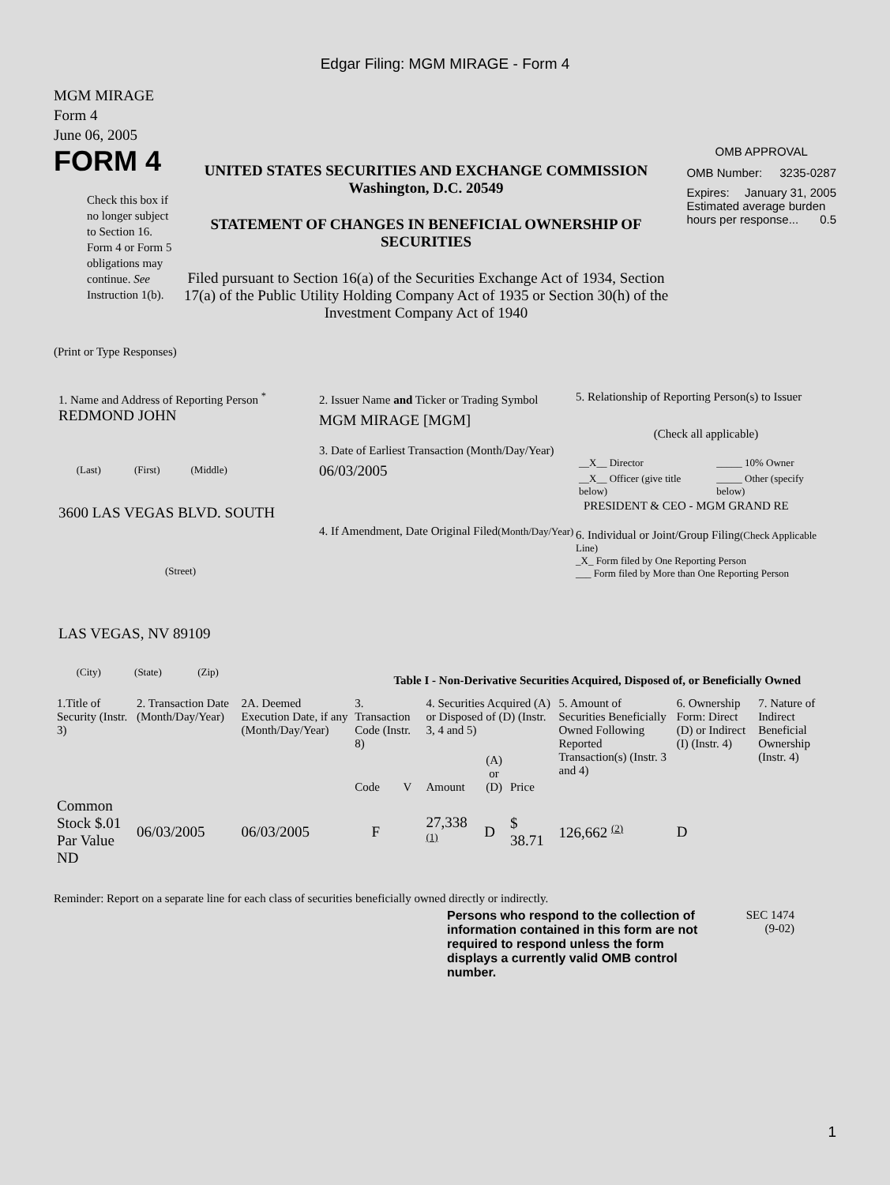Edgar Filing: MGM MIRAGE - Form 4
MGM MIRAGE
Form 4
June 06, 2005
FORM 4
Check this box if no longer subject to Section 16. Form 4 or Form 5 obligations may continue. See Instruction 1(b).
UNITED STATES SECURITIES AND EXCHANGE COMMISSION
Washington, D.C. 20549
STATEMENT OF CHANGES IN BENEFICIAL OWNERSHIP OF SECURITIES
Filed pursuant to Section 16(a) of the Securities Exchange Act of 1934, Section 17(a) of the Public Utility Holding Company Act of 1935 or Section 30(h) of the Investment Company Act of 1940
OMB APPROVAL
OMB Number: 3235-0287
Expires: January 31, 2005
Estimated average burden hours per response... 0.5
(Print or Type Responses)
1. Name and Address of Reporting Person <sup>*</sup>
REDMOND JOHN
(Last) (First) (Middle)
3600 LAS VEGAS BLVD. SOUTH
(Street)
LAS VEGAS, NV 89109
(City) (State) (Zip)
2. Issuer Name and Ticker or Trading Symbol
MGM MIRAGE [MGM]
3. Date of Earliest Transaction (Month/Day/Year)
06/03/2005
4. If Amendment, Date Original Filed(Month/Day/Year)
5. Relationship of Reporting Person(s) to Issuer
(Check all applicable)
| __X__ Director | _____ 10% Owner |
| __X__ Officer (give title below) | _____ Other (specify below) |
PRESIDENT & CEO - MGM GRAND RE
6. Individual or Joint/Group Filing(Check Applicable Line)
_X_ Form filed by One Reporting Person
___ Form filed by More than One Reporting Person
Table I - Non-Derivative Securities Acquired, Disposed of, or Beneficially Owned
| 1.Title of Security (Instr. 3) | 2. Transaction Date (Month/Day/Year) | 2A. Deemed Execution Date, if any (Month/Day/Year) | 3. Transaction Code (Instr. 8) | | 4. Securities Acquired (A) or Disposed of (D) (Instr. 3, 4 and 5) | | | 5. Amount of Securities Beneficially Owned Following Reported Transaction(s) (Instr. 3 and 4) | 6. Ownership Form: Direct (D) or Indirect (I) (Instr. 4) | 7. Nature of Indirect Beneficial Ownership (Instr. 4) |
| --- | --- | --- | --- | --- | --- | --- | --- | --- | --- | --- |
| | | | Code | V | Amount | (A) or (D) | Price | | | |
| Common Stock $.01 Par Value ND | 06/03/2005 | 06/03/2005 | F | | 27,338 <sup>(1)</sup> | D | $ 38.71 | 126,662 <sup>(2)</sup> | D | |
Reminder: Report on a separate line for each class of securities beneficially owned directly or indirectly.
Persons who respond to the collection of information contained in this form are not required to respond unless the form displays a currently valid OMB control number.
SEC 1474
(9-02)
1